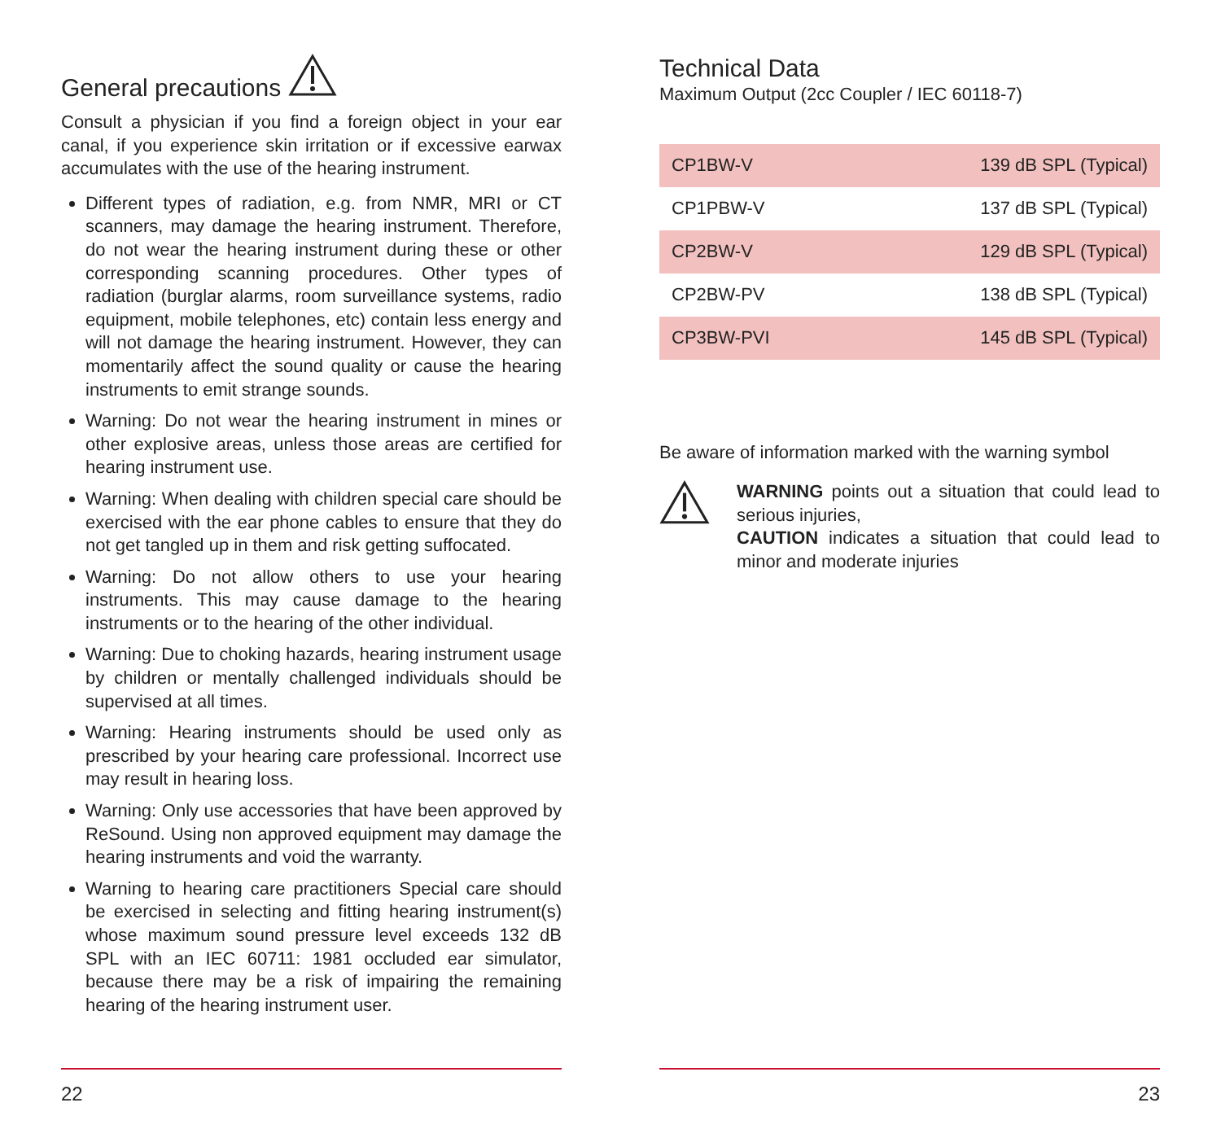General precautions
Consult a physician if you find a foreign object in your ear canal, if you experience skin irritation or if excessive earwax accumulates with the use of the hearing instrument.
Different types of radiation, e.g. from NMR, MRI or CT scanners, may damage the hearing instrument. Therefore, do not wear the hearing instrument during these or other corresponding scanning procedures. Other types of radiation (burglar alarms, room surveillance systems, radio equipment, mobile telephones, etc) contain less energy and will not damage the hearing instrument. However, they can momentarily affect the sound quality or cause the hearing instruments to emit strange sounds.
Warning: Do not wear the hearing instrument in mines or other explosive areas, unless those areas are certified for hearing instrument use.
Warning: When dealing with children special care should be exercised with the ear phone cables to ensure that they do not get tangled up in them and risk getting suffocated.
Warning: Do not allow others to use your hearing instruments. This may cause damage to the hearing instruments or to the hearing of the other individual.
Warning: Due to choking hazards, hearing instrument usage by children or mentally challenged individuals should be supervised at all times.
Warning: Hearing instruments should be used only as prescribed by your hearing care professional. Incorrect use may result in hearing loss.
Warning: Only use accessories that have been approved by ReSound. Using non approved equipment may damage the hearing instruments and void the warranty.
Warning to hearing care practitioners Special care should be exercised in selecting and fitting hearing instrument(s) whose maximum sound pressure level exceeds 132 dB SPL with an IEC 60711: 1981 occluded ear simulator, because there may be a risk of impairing the remaining hearing of the hearing instrument user.
22
Technical Data
Maximum Output (2cc Coupler / IEC 60118-7)
| CP1BW-V | 139 dB SPL (Typical) |
| CP1PBW-V | 137 dB SPL (Typical) |
| CP2BW-V | 129 dB SPL (Typical) |
| CP2BW-PV | 138 dB SPL (Typical) |
| CP3BW-PVI | 145 dB SPL (Typical) |
Be aware of information marked with the warning symbol
WARNING points out a situation that could lead to serious injuries,
CAUTION indicates a situation that could lead to minor and moderate injuries
23